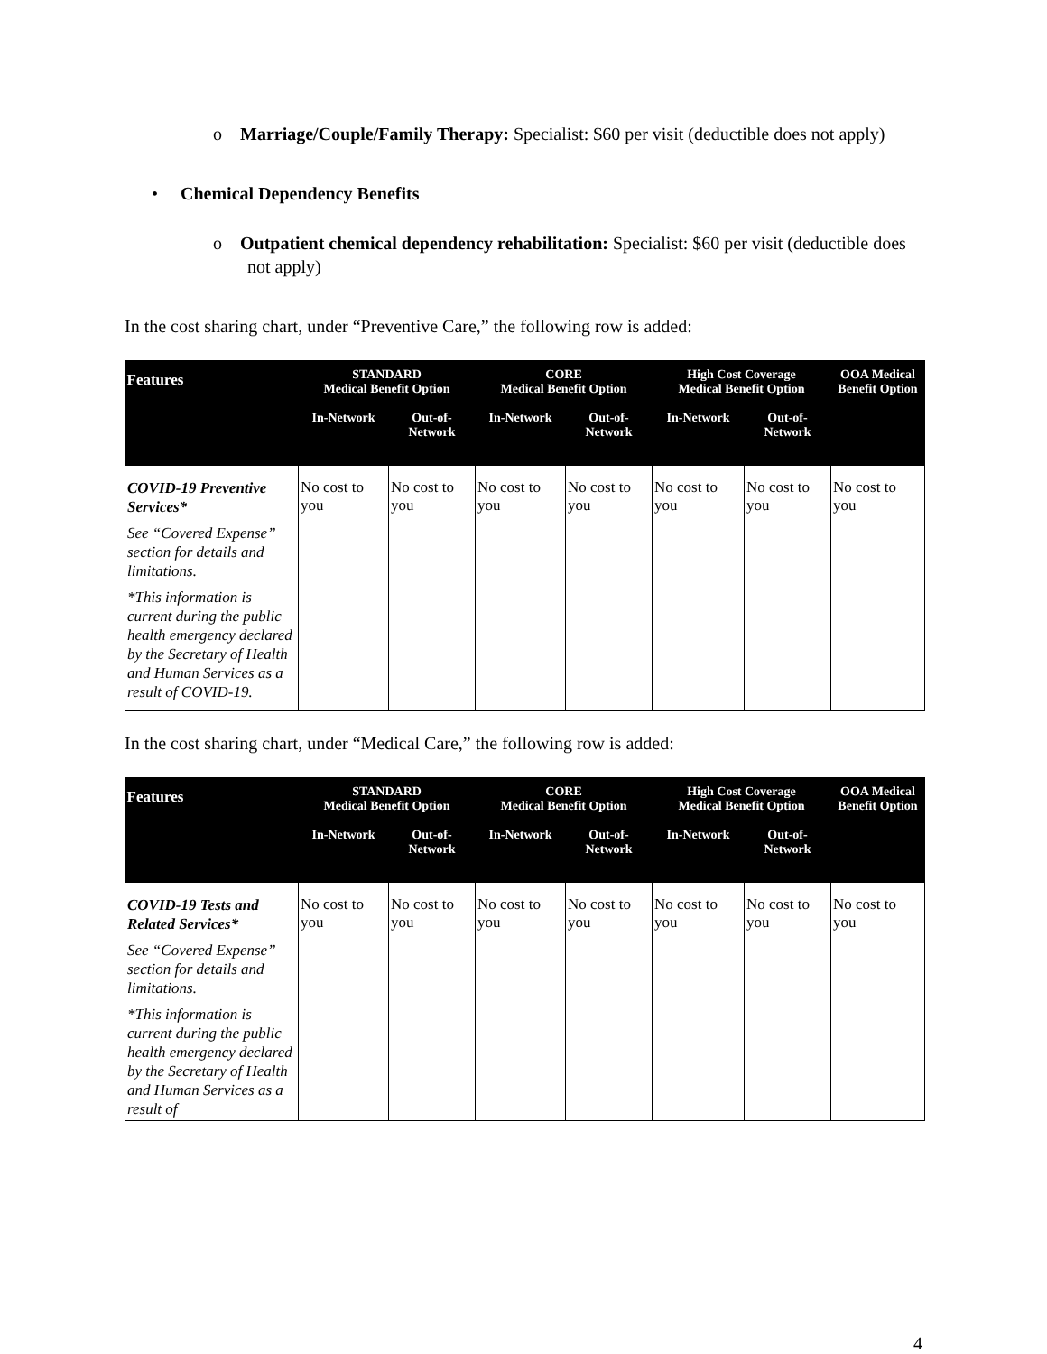o Marriage/Couple/Family Therapy: Specialist: $60 per visit (deductible does not apply)
• Chemical Dependency Benefits
o Outpatient chemical dependency rehabilitation: Specialist: $60 per visit (deductible does not apply)
In the cost sharing chart, under “Preventive Care,” the following row is added:
| Features | STANDARD Medical Benefit Option | | CORE Medical Benefit Option | | High Cost Coverage Medical Benefit Option | | OOA Medical Benefit Option |
| --- | --- | --- | --- | --- | --- | --- | --- |
| | In-Network | Out-of- Network | In-Network | Out-of- Network | In-Network | Out-of- Network | |
| COVID-19 Preventive Services* See “Covered Expense” section for details and limitations. *This information is current during the public health emergency declared by the Secretary of Health and Human Services as a result of COVID-19. | No cost to you | No cost to you | No cost to you | No cost to you | No cost to you | No cost to you | No cost to you |
In the cost sharing chart, under “Medical Care,” the following row is added:
| Features | STANDARD Medical Benefit Option | | CORE Medical Benefit Option | | High Cost Coverage Medical Benefit Option | | OOA Medical Benefit Option |
| --- | --- | --- | --- | --- | --- | --- | --- |
| | In-Network | Out-of- Network | In-Network | Out-of- Network | In-Network | Out-of- Network | |
| COVID-19 Tests and Related Services* See “Covered Expense” section for details and limitations. *This information is current during the public health emergency declared by the Secretary of Health and Human Services as a result of | No cost to you | No cost to you | No cost to you | No cost to you | No cost to you | No cost to you | No cost to you |
4